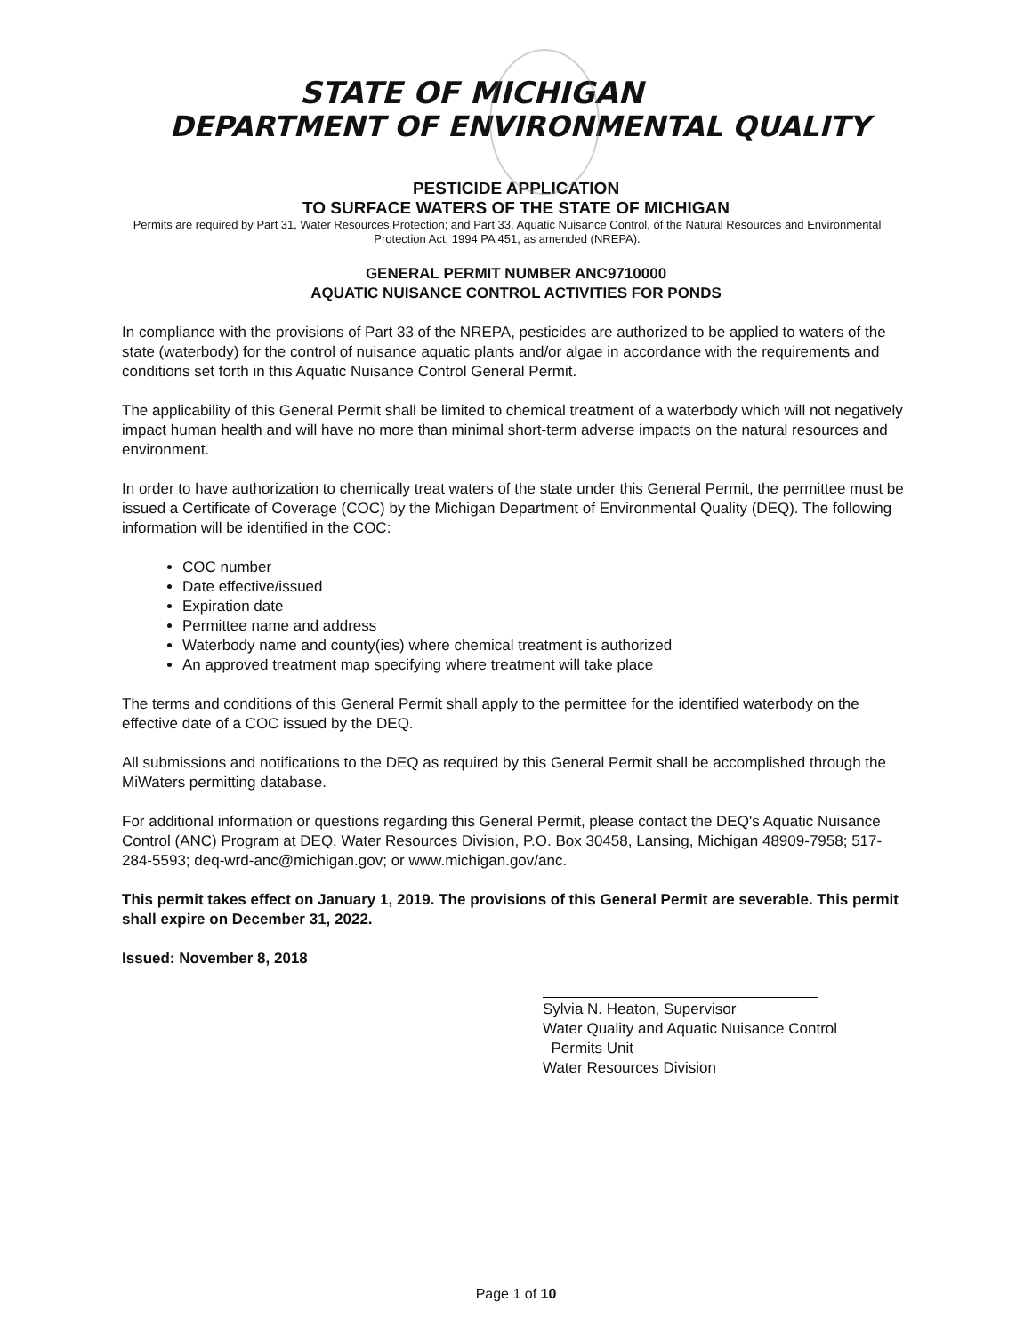STATE OF MICHIGAN
DEPARTMENT OF ENVIRONMENTAL QUALITY
PESTICIDE APPLICATION
TO SURFACE WATERS OF THE STATE OF MICHIGAN
Permits are required by Part 31, Water Resources Protection; and Part 33, Aquatic Nuisance Control, of the Natural Resources and Environmental Protection Act, 1994 PA 451, as amended (NREPA).
GENERAL PERMIT NUMBER ANC9710000
AQUATIC NUISANCE CONTROL ACTIVITIES FOR PONDS
In compliance with the provisions of Part 33 of the NREPA, pesticides are authorized to be applied to waters of the state (waterbody) for the control of nuisance aquatic plants and/or algae in accordance with the requirements and conditions set forth in this Aquatic Nuisance Control General Permit.
The applicability of this General Permit shall be limited to chemical treatment of a waterbody which will not negatively impact human health and will have no more than minimal short-term adverse impacts on the natural resources and environment.
In order to have authorization to chemically treat waters of the state under this General Permit, the permittee must be issued a Certificate of Coverage (COC) by the Michigan Department of Environmental Quality (DEQ). The following information will be identified in the COC:
COC number
Date effective/issued
Expiration date
Permittee name and address
Waterbody name and county(ies) where chemical treatment is authorized
An approved treatment map specifying where treatment will take place
The terms and conditions of this General Permit shall apply to the permittee for the identified waterbody on the effective date of a COC issued by the DEQ.
All submissions and notifications to the DEQ as required by this General Permit shall be accomplished through the MiWaters permitting database.
For additional information or questions regarding this General Permit, please contact the DEQ's Aquatic Nuisance Control (ANC) Program at DEQ, Water Resources Division, P.O. Box 30458, Lansing, Michigan 48909-7958; 517-284-5593; deq-wrd-anc@michigan.gov; or www.michigan.gov/anc.
This permit takes effect on January 1, 2019. The provisions of this General Permit are severable. This permit shall expire on December 31, 2022.
Issued: November 8, 2018
Sylvia N. Heaton, Supervisor
Water Quality and Aquatic Nuisance Control
Permits Unit
Water Resources Division
Page 1 of 10